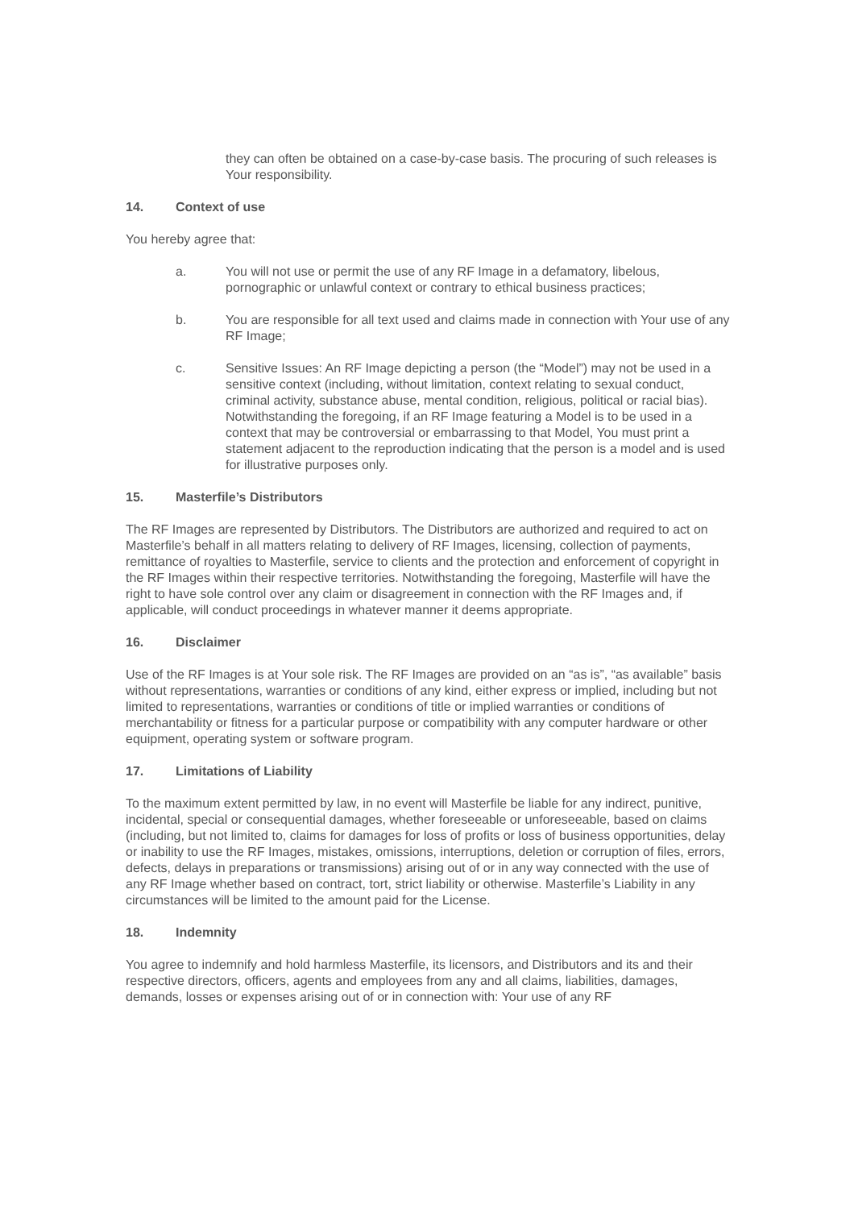they can often be obtained on a case-by-case basis. The procuring of such releases is Your responsibility.
14. Context of use
You hereby agree that:
a. You will not use or permit the use of any RF Image in a defamatory, libelous, pornographic or unlawful context or contrary to ethical business practices;
b. You are responsible for all text used and claims made in connection with Your use of any RF Image;
c. Sensitive Issues: An RF Image depicting a person (the “Model”) may not be used in a sensitive context (including, without limitation, context relating to sexual conduct, criminal activity, substance abuse, mental condition, religious, political or racial bias). Notwithstanding the foregoing, if an RF Image featuring a Model is to be used in a context that may be controversial or embarrassing to that Model, You must print a statement adjacent to the reproduction indicating that the person is a model and is used for illustrative purposes only.
15. Masterfile’s Distributors
The RF Images are represented by Distributors. The Distributors are authorized and required to act on Masterfile’s behalf in all matters relating to delivery of RF Images, licensing, collection of payments, remittance of royalties to Masterfile, service to clients and the protection and enforcement of copyright in the RF Images within their respective territories. Notwithstanding the foregoing, Masterfile will have the right to have sole control over any claim or disagreement in connection with the RF Images and, if applicable, will conduct proceedings in whatever manner it deems appropriate.
16. Disclaimer
Use of the RF Images is at Your sole risk. The RF Images are provided on an “as is”, “as available” basis without representations, warranties or conditions of any kind, either express or implied, including but not limited to representations, warranties or conditions of title or implied warranties or conditions of merchantability or fitness for a particular purpose or compatibility with any computer hardware or other equipment, operating system or software program.
17. Limitations of Liability
To the maximum extent permitted by law, in no event will Masterfile be liable for any indirect, punitive, incidental, special or consequential damages, whether foreseeable or unforeseeable, based on claims (including, but not limited to, claims for damages for loss of profits or loss of business opportunities, delay or inability to use the RF Images, mistakes, omissions, interruptions, deletion or corruption of files, errors, defects, delays in preparations or transmissions) arising out of or in any way connected with the use of any RF Image whether based on contract, tort, strict liability or otherwise. Masterfile’s Liability in any circumstances will be limited to the amount paid for the License.
18. Indemnity
You agree to indemnify and hold harmless Masterfile, its licensors, and Distributors and its and their respective directors, officers, agents and employees from any and all claims, liabilities, damages, demands, losses or expenses arising out of or in connection with: Your use of any RF